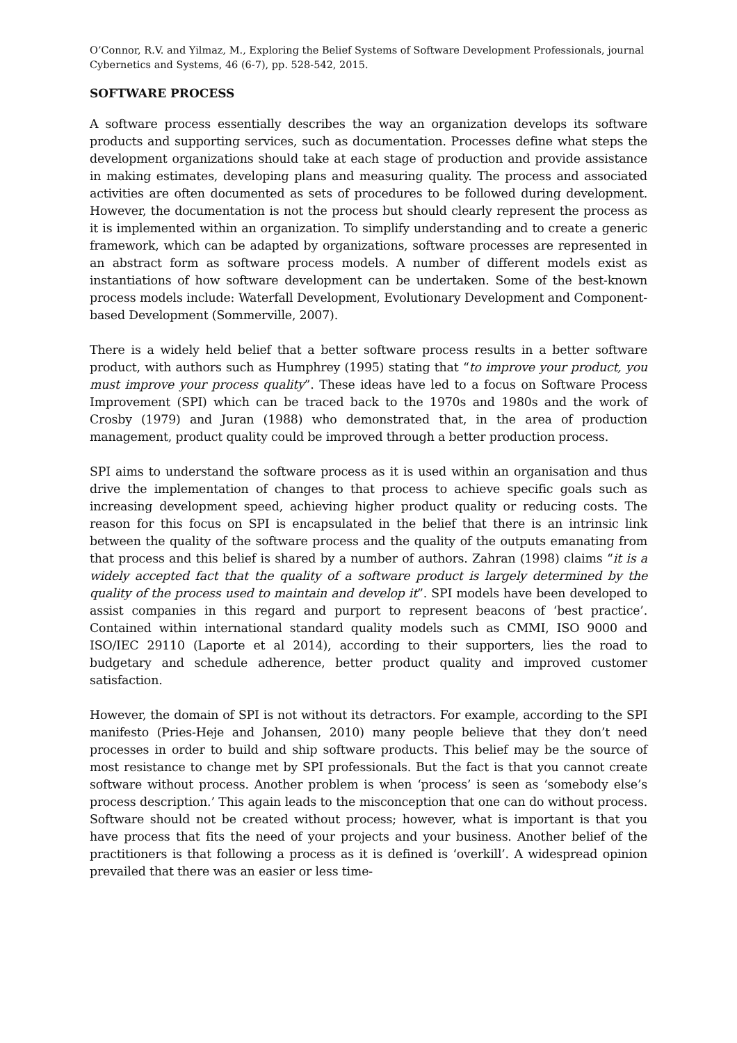O’Connor, R.V. and Yilmaz, M., Exploring the Belief Systems of Software Development Professionals, journal Cybernetics and Systems, 46 (6-7), pp. 528-542, 2015.
SOFTWARE PROCESS
A software process essentially describes the way an organization develops its software products and supporting services, such as documentation. Processes define what steps the development organizations should take at each stage of production and provide assistance in making estimates, developing plans and measuring quality. The process and associated activities are often documented as sets of procedures to be followed during development. However, the documentation is not the process but should clearly represent the process as it is implemented within an organization. To simplify understanding and to create a generic framework, which can be adapted by organizations, software processes are represented in an abstract form as software process models. A number of different models exist as instantiations of how software development can be undertaken. Some of the best-known process models include: Waterfall Development, Evolutionary Development and Component-based Development (Sommerville, 2007).
There is a widely held belief that a better software process results in a better software product, with authors such as Humphrey (1995) stating that “to improve your product, you must improve your process quality”. These ideas have led to a focus on Software Process Improvement (SPI) which can be traced back to the 1970s and 1980s and the work of Crosby (1979) and Juran (1988) who demonstrated that, in the area of production management, product quality could be improved through a better production process.
SPI aims to understand the software process as it is used within an organisation and thus drive the implementation of changes to that process to achieve specific goals such as increasing development speed, achieving higher product quality or reducing costs. The reason for this focus on SPI is encapsulated in the belief that there is an intrinsic link between the quality of the software process and the quality of the outputs emanating from that process and this belief is shared by a number of authors. Zahran (1998) claims “it is a widely accepted fact that the quality of a software product is largely determined by the quality of the process used to maintain and develop it”. SPI models have been developed to assist companies in this regard and purport to represent beacons of ‘best practice’. Contained within international standard quality models such as CMMI, ISO 9000 and ISO/IEC 29110 (Laporte et al 2014), according to their supporters, lies the road to budgetary and schedule adherence, better product quality and improved customer satisfaction.
However, the domain of SPI is not without its detractors. For example, according to the SPI manifesto (Pries-Heje and Johansen, 2010) many people believe that they don’t need processes in order to build and ship software products. This belief may be the source of most resistance to change met by SPI professionals. But the fact is that you cannot create software without process. Another problem is when ‘process’ is seen as ‘somebody else’s process description.’ This again leads to the misconception that one can do without process. Software should not be created without process; however, what is important is that you have process that fits the need of your projects and your business. Another belief of the practitioners is that following a process as it is defined is ‘overkill’. A widespread opinion prevailed that there was an easier or less time-